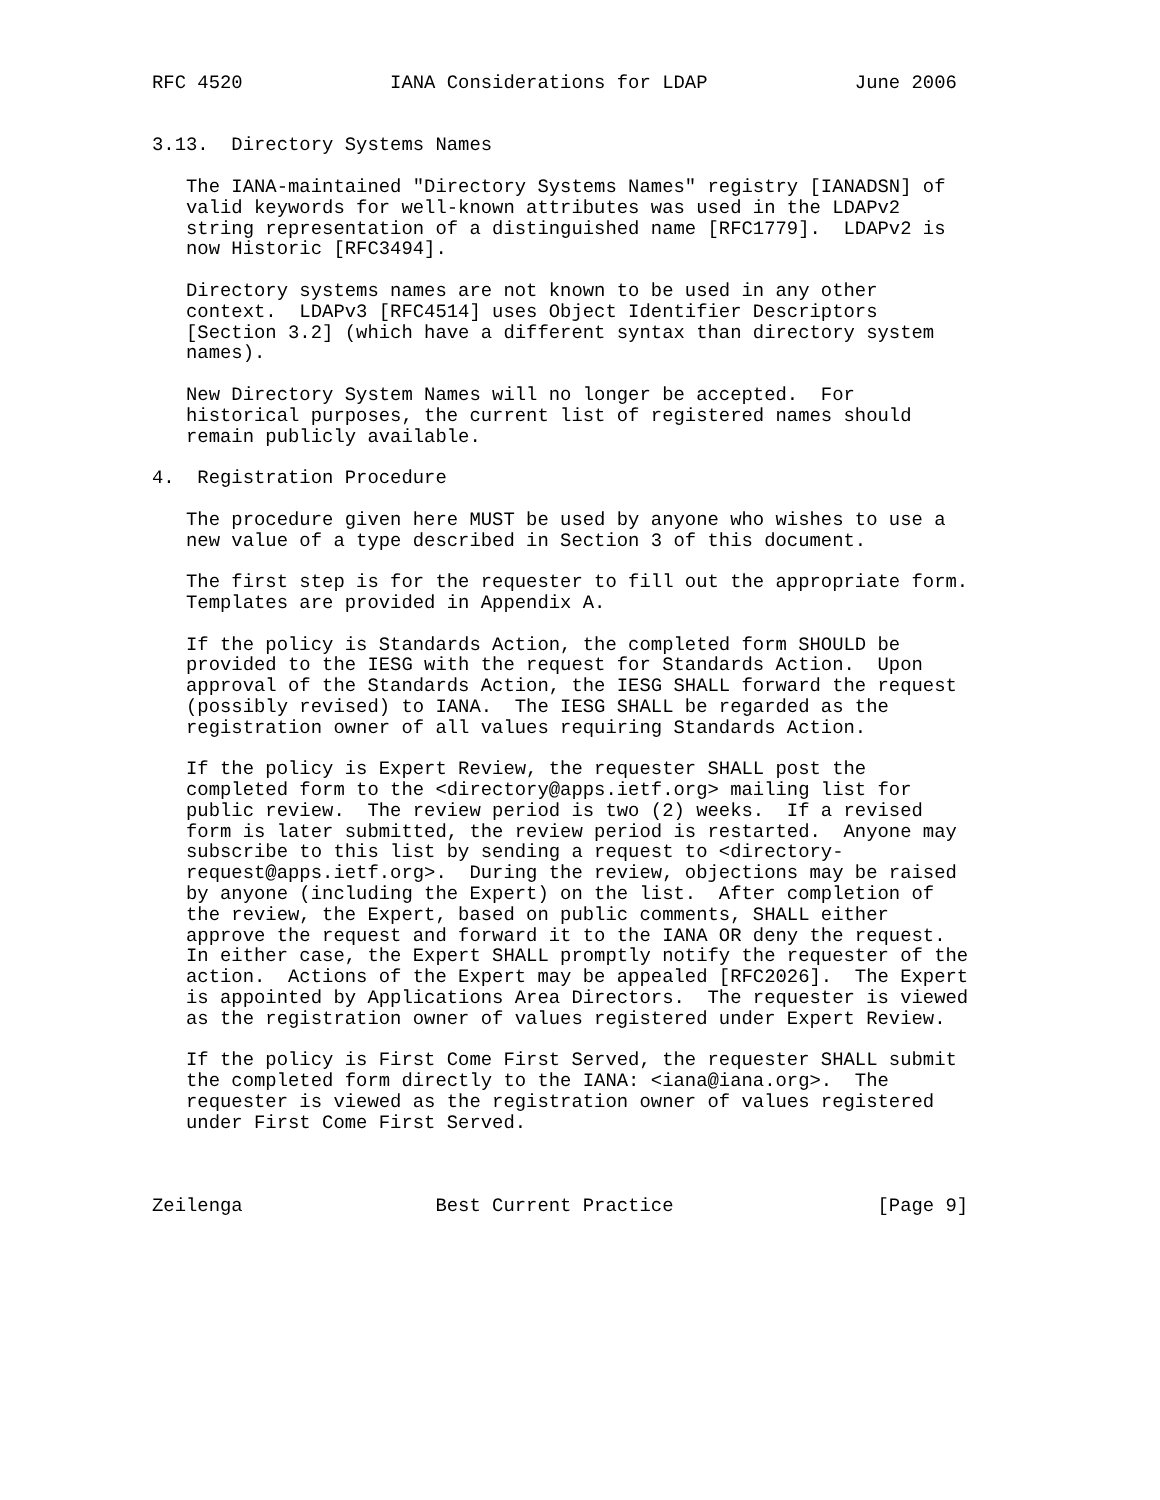RFC 4520             IANA Considerations for LDAP             June 2006


3.13.  Directory Systems Names

   The IANA-maintained "Directory Systems Names" registry [IANADSN] of
   valid keywords for well-known attributes was used in the LDAPv2
   string representation of a distinguished name [RFC1779].  LDAPv2 is
   now Historic [RFC3494].

   Directory systems names are not known to be used in any other
   context.  LDAPv3 [RFC4514] uses Object Identifier Descriptors
   [Section 3.2] (which have a different syntax than directory system
   names).

   New Directory System Names will no longer be accepted.  For
   historical purposes, the current list of registered names should
   remain publicly available.

4.  Registration Procedure

   The procedure given here MUST be used by anyone who wishes to use a
   new value of a type described in Section 3 of this document.

   The first step is for the requester to fill out the appropriate form.
   Templates are provided in Appendix A.

   If the policy is Standards Action, the completed form SHOULD be
   provided to the IESG with the request for Standards Action.  Upon
   approval of the Standards Action, the IESG SHALL forward the request
   (possibly revised) to IANA.  The IESG SHALL be regarded as the
   registration owner of all values requiring Standards Action.

   If the policy is Expert Review, the requester SHALL post the
   completed form to the <directory@apps.ietf.org> mailing list for
   public review.  The review period is two (2) weeks.  If a revised
   form is later submitted, the review period is restarted.  Anyone may
   subscribe to this list by sending a request to <directory-
   request@apps.ietf.org>.  During the review, objections may be raised
   by anyone (including the Expert) on the list.  After completion of
   the review, the Expert, based on public comments, SHALL either
   approve the request and forward it to the IANA OR deny the request.
   In either case, the Expert SHALL promptly notify the requester of the
   action.  Actions of the Expert may be appealed [RFC2026].  The Expert
   is appointed by Applications Area Directors.  The requester is viewed
   as the registration owner of values registered under Expert Review.

   If the policy is First Come First Served, the requester SHALL submit
   the completed form directly to the IANA: <iana@iana.org>.  The
   requester is viewed as the registration owner of values registered
   under First Come First Served.



Zeilenga                 Best Current Practice                  [Page 9]